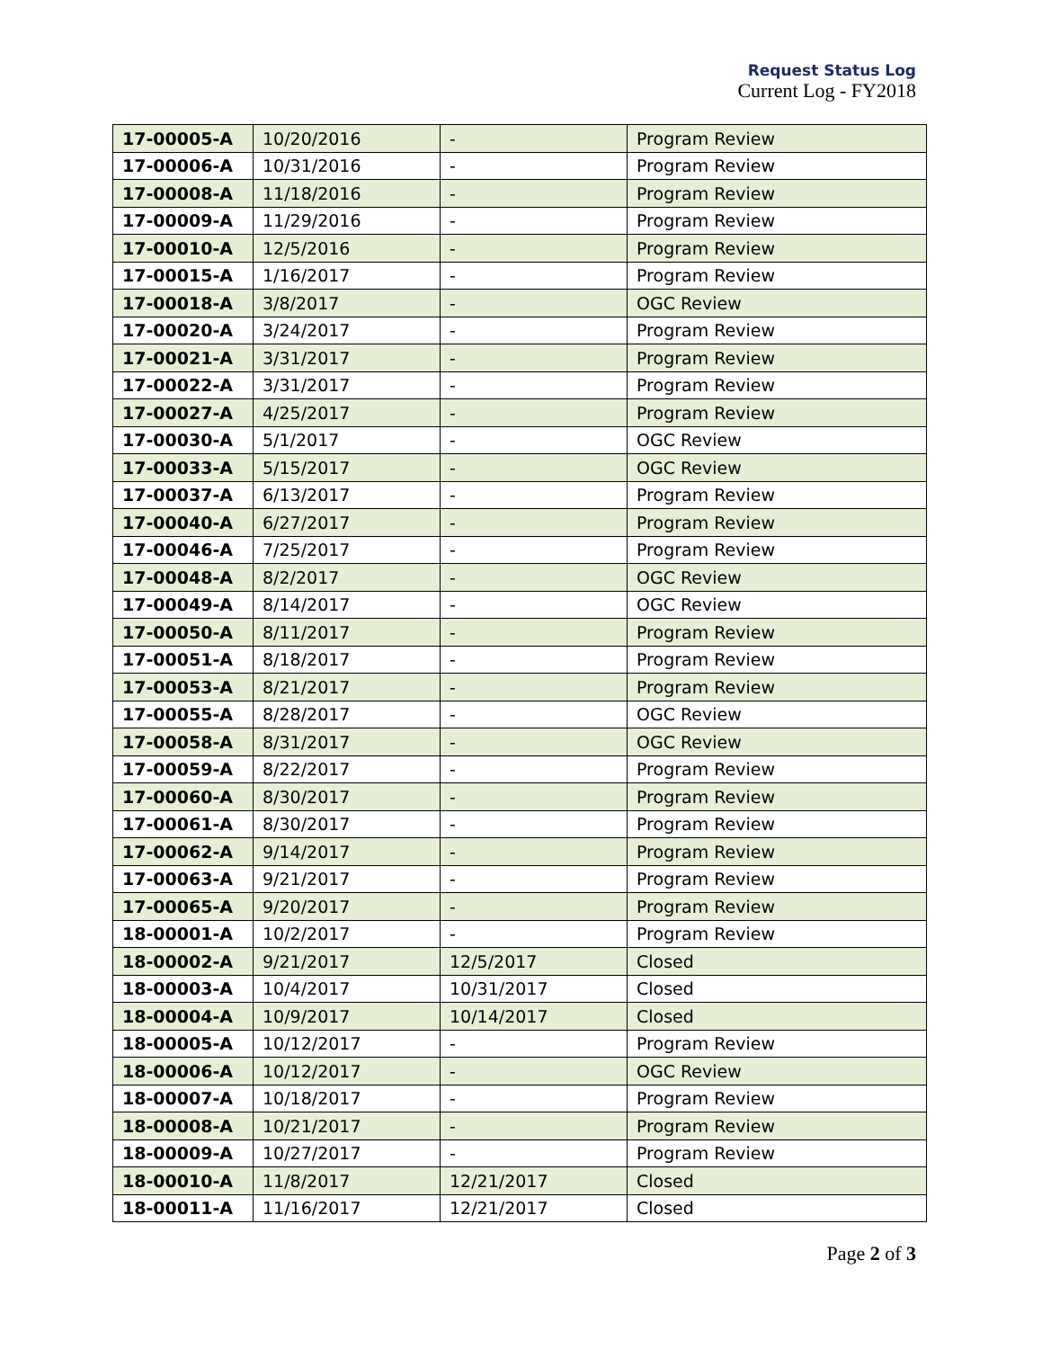Request Status Log
Current Log - FY2018
| 17-00005-A | 10/20/2016 | - | Program Review |
| 17-00006-A | 10/31/2016 | - | Program Review |
| 17-00008-A | 11/18/2016 | - | Program Review |
| 17-00009-A | 11/29/2016 | - | Program Review |
| 17-00010-A | 12/5/2016 | - | Program Review |
| 17-00015-A | 1/16/2017 | - | Program Review |
| 17-00018-A | 3/8/2017 | - | OGC Review |
| 17-00020-A | 3/24/2017 | - | Program Review |
| 17-00021-A | 3/31/2017 | - | Program Review |
| 17-00022-A | 3/31/2017 | - | Program Review |
| 17-00027-A | 4/25/2017 | - | Program Review |
| 17-00030-A | 5/1/2017 | - | OGC Review |
| 17-00033-A | 5/15/2017 | - | OGC Review |
| 17-00037-A | 6/13/2017 | - | Program Review |
| 17-00040-A | 6/27/2017 | - | Program Review |
| 17-00046-A | 7/25/2017 | - | Program Review |
| 17-00048-A | 8/2/2017 | - | OGC Review |
| 17-00049-A | 8/14/2017 | - | OGC Review |
| 17-00050-A | 8/11/2017 | - | Program Review |
| 17-00051-A | 8/18/2017 | - | Program Review |
| 17-00053-A | 8/21/2017 | - | Program Review |
| 17-00055-A | 8/28/2017 | - | OGC Review |
| 17-00058-A | 8/31/2017 | - | OGC Review |
| 17-00059-A | 8/22/2017 | - | Program Review |
| 17-00060-A | 8/30/2017 | - | Program Review |
| 17-00061-A | 8/30/2017 | - | Program Review |
| 17-00062-A | 9/14/2017 | - | Program Review |
| 17-00063-A | 9/21/2017 | - | Program Review |
| 17-00065-A | 9/20/2017 | - | Program Review |
| 18-00001-A | 10/2/2017 | - | Program Review |
| 18-00002-A | 9/21/2017 | 12/5/2017 | Closed |
| 18-00003-A | 10/4/2017 | 10/31/2017 | Closed |
| 18-00004-A | 10/9/2017 | 10/14/2017 | Closed |
| 18-00005-A | 10/12/2017 | - | Program Review |
| 18-00006-A | 10/12/2017 | - | OGC Review |
| 18-00007-A | 10/18/2017 | - | Program Review |
| 18-00008-A | 10/21/2017 | - | Program Review |
| 18-00009-A | 10/27/2017 | - | Program Review |
| 18-00010-A | 11/8/2017 | 12/21/2017 | Closed |
| 18-00011-A | 11/16/2017 | 12/21/2017 | Closed |
Page 2 of 3